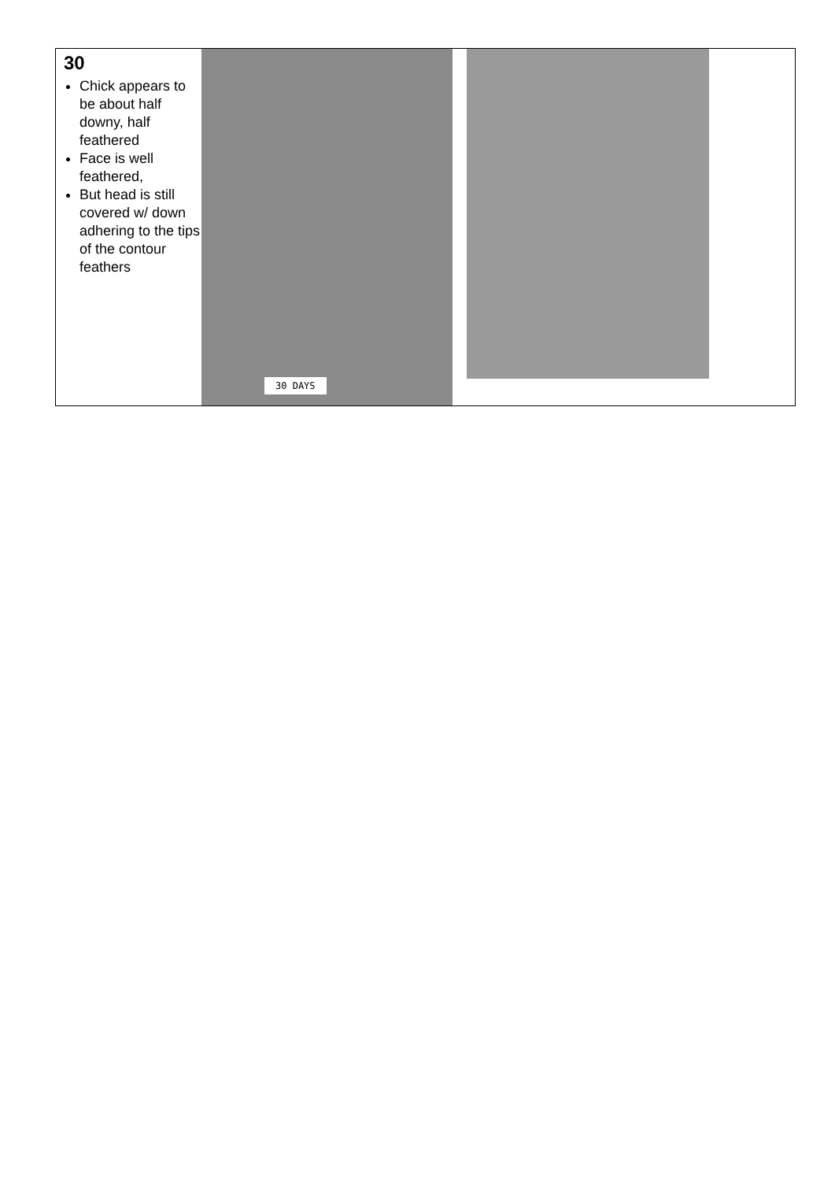| 30 Chick appears to be about half downy, half feathered Face is well feathered, But head is still covered w/ down adhering to the tips of the contour feathers | 30 DAYS | |